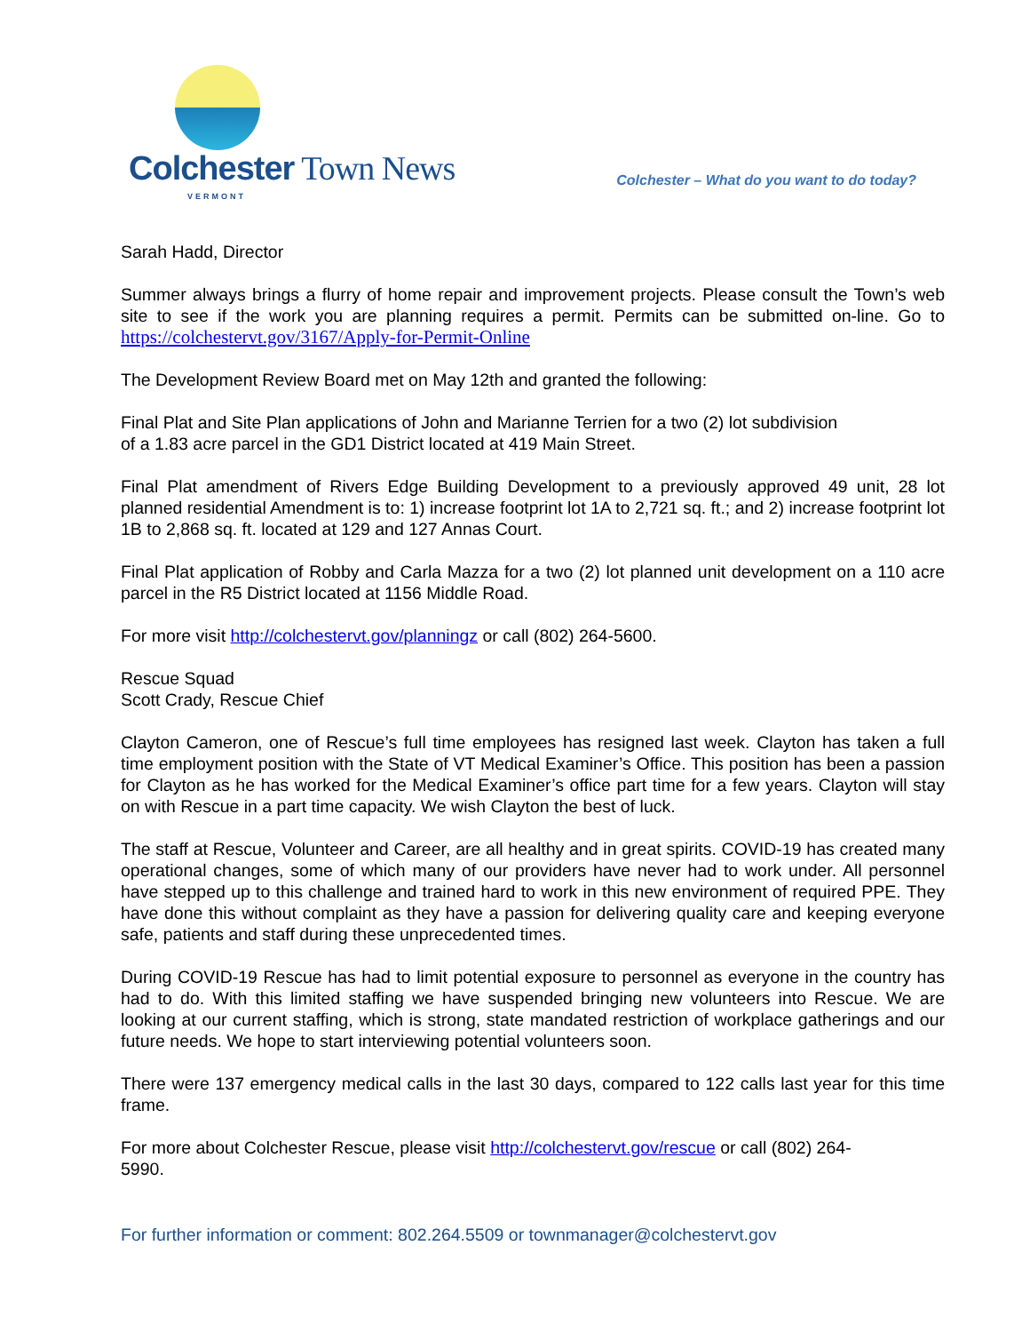Colchester Town News
VERMONT
Colchester – What do you want to do today?
Sarah Hadd, Director
Summer always brings a flurry of home repair and improvement projects. Please consult the Town’s web site to see if the work you are planning requires a permit. Permits can be submitted on-line. Go to https://colchestervt.gov/3167/Apply-for-Permit-Online
The Development Review Board met on May 12th and granted the following:
Final Plat and Site Plan applications of John and Marianne Terrien for a two (2) lot subdivision
of a 1.83 acre parcel in the GD1 District located at 419 Main Street.
Final Plat amendment of Rivers Edge Building Development to a previously approved 49 unit, 28 lot planned residential Amendment is to: 1) increase footprint lot 1A to 2,721 sq. ft.; and 2) increase footprint lot 1B to 2,868 sq. ft. located at 129 and 127 Annas Court.
Final Plat application of Robby and Carla Mazza for a two (2) lot planned unit development on a 110 acre parcel in the R5 District located at 1156 Middle Road.
For more visit http://colchestervt.gov/planningz or call (802) 264-5600.
Rescue Squad
Scott Crady, Rescue Chief
Clayton Cameron, one of Rescue’s full time employees has resigned last week. Clayton has taken a full time employment position with the State of VT Medical Examiner’s Office. This position has been a passion for Clayton as he has worked for the Medical Examiner’s office part time for a few years. Clayton will stay on with Rescue in a part time capacity. We wish Clayton the best of luck.
The staff at Rescue, Volunteer and Career, are all healthy and in great spirits. COVID-19 has created many operational changes, some of which many of our providers have never had to work under. All personnel have stepped up to this challenge and trained hard to work in this new environment of required PPE. They have done this without complaint as they have a passion for delivering quality care and keeping everyone safe, patients and staff during these unprecedented times.
During COVID-19 Rescue has had to limit potential exposure to personnel as everyone in the country has had to do. With this limited staffing we have suspended bringing new volunteers into Rescue. We are looking at our current staffing, which is strong, state mandated restriction of workplace gatherings and our future needs. We hope to start interviewing potential volunteers soon.
There were 137 emergency medical calls in the last 30 days, compared to 122 calls last year for this time frame.
For more about Colchester Rescue, please visit http://colchestervt.gov/rescue or call (802) 264-
5990.
For further information or comment: 802.264.5509 or townmanager@colchestervt.gov